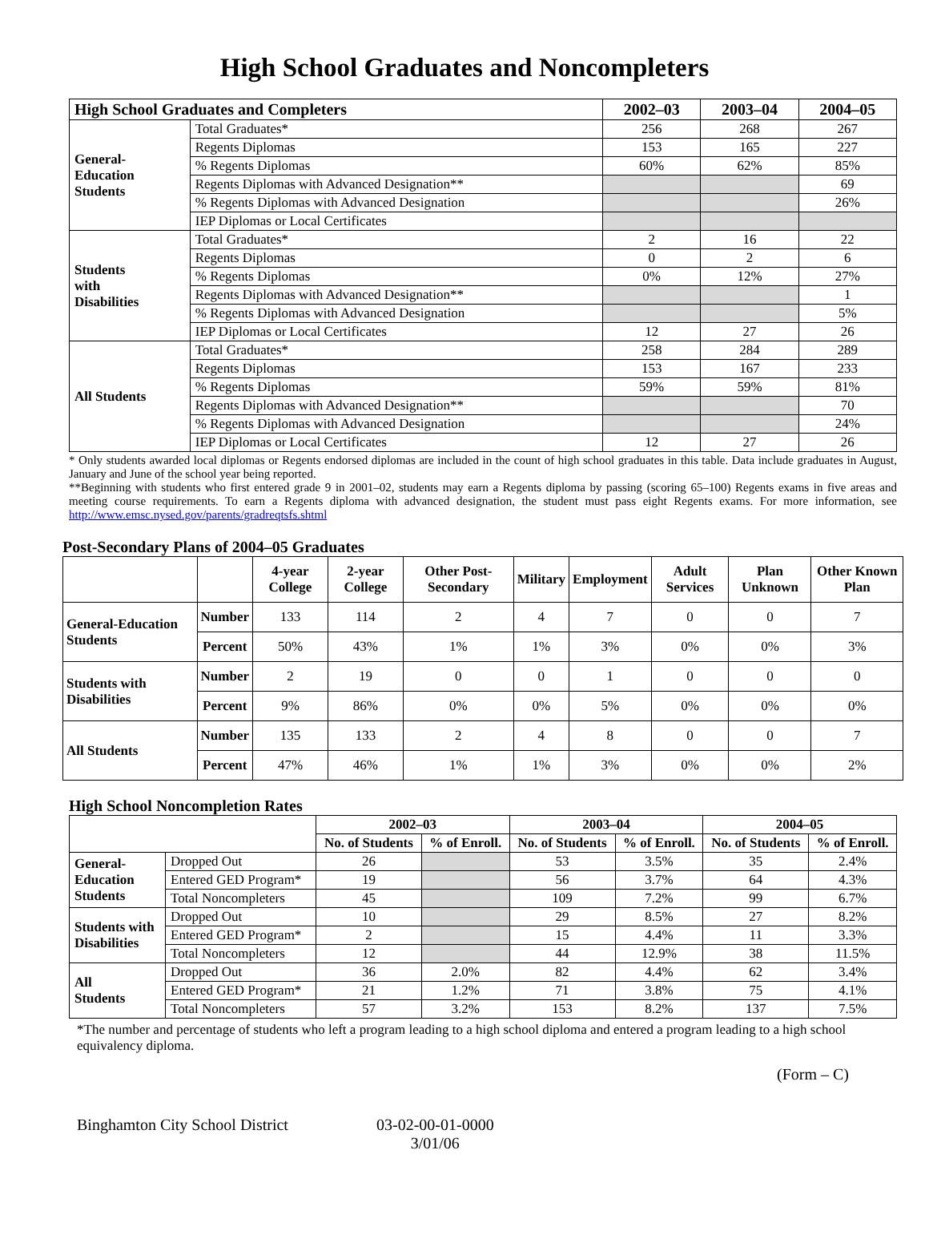High School Graduates and Noncompleters
| High School Graduates and Completers | | 2002–03 | 2003–04 | 2004–05 |
| --- | --- | --- | --- | --- |
| General- Education Students | Total Graduates* | 256 | 268 | 267 |
| | Regents Diplomas | 153 | 165 | 227 |
| | % Regents Diplomas | 60% | 62% | 85% |
| | Regents Diplomas with Advanced Designation** | | | 69 |
| | % Regents Diplomas with Advanced Designation | | | 26% |
| | IEP Diplomas or Local Certificates | | | |
| Students with Disabilities | Total Graduates* | 2 | 16 | 22 |
| | Regents Diplomas | 0 | 2 | 6 |
| | % Regents Diplomas | 0% | 12% | 27% |
| | Regents Diplomas with Advanced Designation** | | | 1 |
| | % Regents Diplomas with Advanced Designation | | | 5% |
| | IEP Diplomas or Local Certificates | 12 | 27 | 26 |
| All Students | Total Graduates* | 258 | 284 | 289 |
| | Regents Diplomas | 153 | 167 | 233 |
| | % Regents Diplomas | 59% | 59% | 81% |
| | Regents Diplomas with Advanced Designation** | | | 70 |
| | % Regents Diplomas with Advanced Designation | | | 24% |
| | IEP Diplomas or Local Certificates | 12 | 27 | 26 |
* Only students awarded local diplomas or Regents endorsed diplomas are included in the count of high school graduates in this table. Data include graduates in August, January and June of the school year being reported.
**Beginning with students who first entered grade 9 in 2001–02, students may earn a Regents diploma by passing (scoring 65–100) Regents exams in five areas and meeting course requirements. To earn a Regents diploma with advanced designation, the student must pass eight Regents exams. For more information, see http://www.emsc.nysed.gov/parents/gradreqtsfs.shtml
Post-Secondary Plans of 2004–05 Graduates
| | | 4-year College | 2-year College | Other Post-Secondary | Military | Employment | Adult Services | Plan Unknown | Other Known Plan |
| --- | --- | --- | --- | --- | --- | --- | --- | --- | --- |
| General-Education Students | Number | 133 | 114 | 2 | 4 | 7 | 0 | 0 | 7 |
| | Percent | 50% | 43% | 1% | 1% | 3% | 0% | 0% | 3% |
| Students with Disabilities | Number | 2 | 19 | 0 | 0 | 1 | 0 | 0 | 0 |
| | Percent | 9% | 86% | 0% | 0% | 5% | 0% | 0% | 0% |
| All Students | Number | 135 | 133 | 2 | 4 | 8 | 0 | 0 | 7 |
| | Percent | 47% | 46% | 1% | 1% | 3% | 0% | 0% | 2% |
High School Noncompletion Rates
| | | 2002–03 | | 2003–04 | | 2004–05 | |
| --- | --- | --- | --- | --- | --- | --- | --- |
| | | No. of Students | % of Enroll. | No. of Students | % of Enroll. | No. of Students | % of Enroll. |
| General- Education Students | Dropped Out | 26 | | 53 | 3.5% | 35 | 2.4% |
| | Entered GED Program* | 19 | | 56 | 3.7% | 64 | 4.3% |
| | Total Noncompleters | 45 | | 109 | 7.2% | 99 | 6.7% |
| Students with Disabilities | Dropped Out | 10 | | 29 | 8.5% | 27 | 8.2% |
| | Entered GED Program* | 2 | | 15 | 4.4% | 11 | 3.3% |
| | Total Noncompleters | 12 | | 44 | 12.9% | 38 | 11.5% |
| All Students | Dropped Out | 36 | 2.0% | 82 | 4.4% | 62 | 3.4% |
| | Entered GED Program* | 21 | 1.2% | 71 | 3.8% | 75 | 4.1% |
| | Total Noncompleters | 57 | 3.2% | 153 | 8.2% | 137 | 7.5% |
*The number and percentage of students who left a program leading to a high school diploma and entered a program leading to a high school equivalency diploma.
(Form – C)
Binghamton City School District 03-02-00-01-0000
3/01/06